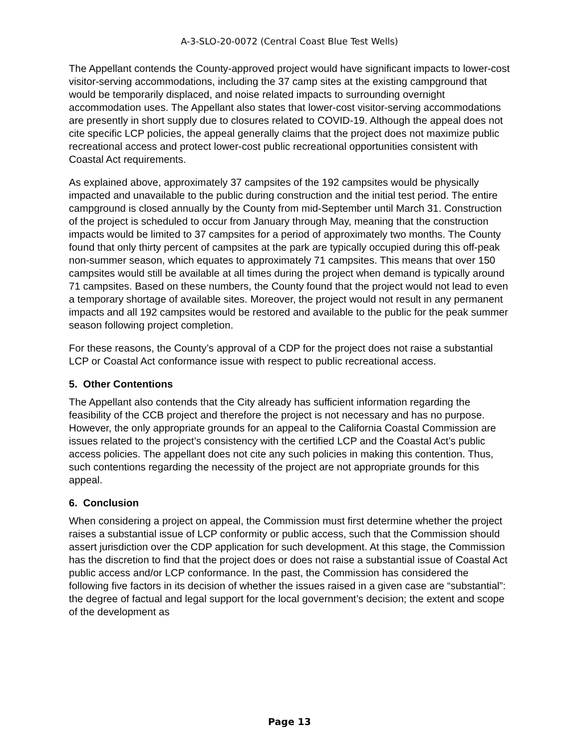A-3-SLO-20-0072 (Central Coast Blue Test Wells)
The Appellant contends the County-approved project would have significant impacts to lower-cost visitor-serving accommodations, including the 37 camp sites at the existing campground that would be temporarily displaced, and noise related impacts to surrounding overnight accommodation uses. The Appellant also states that lower-cost visitor-serving accommodations are presently in short supply due to closures related to COVID-19. Although the appeal does not cite specific LCP policies, the appeal generally claims that the project does not maximize public recreational access and protect lower-cost public recreational opportunities consistent with Coastal Act requirements.
As explained above, approximately 37 campsites of the 192 campsites would be physically impacted and unavailable to the public during construction and the initial test period. The entire campground is closed annually by the County from mid-September until March 31. Construction of the project is scheduled to occur from January through May, meaning that the construction impacts would be limited to 37 campsites for a period of approximately two months. The County found that only thirty percent of campsites at the park are typically occupied during this off-peak non-summer season, which equates to approximately 71 campsites. This means that over 150 campsites would still be available at all times during the project when demand is typically around 71 campsites. Based on these numbers, the County found that the project would not lead to even a temporary shortage of available sites. Moreover, the project would not result in any permanent impacts and all 192 campsites would be restored and available to the public for the peak summer season following project completion.
For these reasons, the County’s approval of a CDP for the project does not raise a substantial LCP or Coastal Act conformance issue with respect to public recreational access.
5. Other Contentions
The Appellant also contends that the City already has sufficient information regarding the feasibility of the CCB project and therefore the project is not necessary and has no purpose. However, the only appropriate grounds for an appeal to the California Coastal Commission are issues related to the project’s consistency with the certified LCP and the Coastal Act’s public access policies. The appellant does not cite any such policies in making this contention. Thus, such contentions regarding the necessity of the project are not appropriate grounds for this appeal.
6. Conclusion
When considering a project on appeal, the Commission must first determine whether the project raises a substantial issue of LCP conformity or public access, such that the Commission should assert jurisdiction over the CDP application for such development. At this stage, the Commission has the discretion to find that the project does or does not raise a substantial issue of Coastal Act public access and/or LCP conformance. In the past, the Commission has considered the following five factors in its decision of whether the issues raised in a given case are “substantial”: the degree of factual and legal support for the local government’s decision; the extent and scope of the development as
Page 13